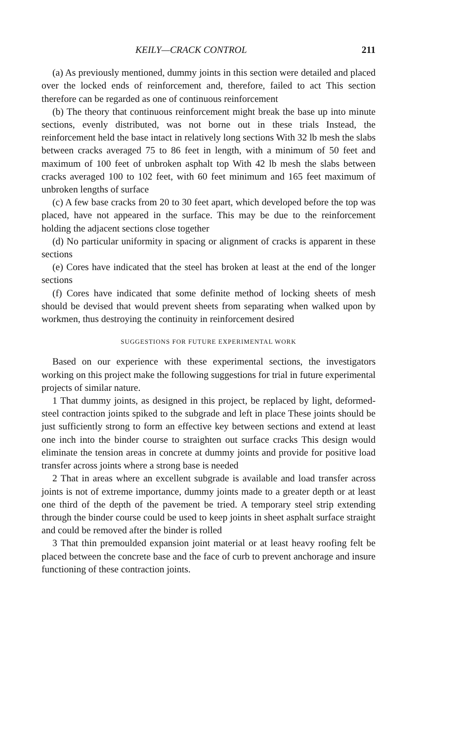KEILY—CRACK CONTROL 211
(a) As previously mentioned, dummy joints in this section were detailed and placed over the locked ends of reinforcement and, therefore, failed to act This section therefore can be regarded as one of continuous reinforcement
(b) The theory that continuous reinforcement might break the base up into minute sections, evenly distributed, was not borne out in these trials Instead, the reinforcement held the base intact in relatively long sections With 32 lb mesh the slabs between cracks averaged 75 to 86 feet in length, with a minimum of 50 feet and maximum of 100 feet of unbroken asphalt top With 42 lb mesh the slabs between cracks averaged 100 to 102 feet, with 60 feet minimum and 165 feet maximum of unbroken lengths of surface
(c) A few base cracks from 20 to 30 feet apart, which developed before the top was placed, have not appeared in the surface. This may be due to the reinforcement holding the adjacent sections close together
(d) No particular uniformity in spacing or alignment of cracks is apparent in these sections
(e) Cores have indicated that the steel has broken at least at the end of the longer sections
(f) Cores have indicated that some definite method of locking sheets of mesh should be devised that would prevent sheets from separating when walked upon by workmen, thus destroying the continuity in reinforcement desired
SUGGESTIONS FOR FUTURE EXPERIMENTAL WORK
Based on our experience with these experimental sections, the investigators working on this project make the following suggestions for trial in future experimental projects of similar nature.
1 That dummy joints, as designed in this project, be replaced by light, deformed-steel contraction joints spiked to the subgrade and left in place These joints should be just sufficiently strong to form an effective key between sections and extend at least one inch into the binder course to straighten out surface cracks This design would eliminate the tension areas in concrete at dummy joints and provide for positive load transfer across joints where a strong base is needed
2 That in areas where an excellent subgrade is available and load transfer across joints is not of extreme importance, dummy joints made to a greater depth or at least one third of the depth of the pavement be tried. A temporary steel strip extending through the binder course could be used to keep joints in sheet asphalt surface straight and could be removed after the binder is rolled
3 That thin premoulded expansion joint material or at least heavy roofing felt be placed between the concrete base and the face of curb to prevent anchorage and insure functioning of these contraction joints.